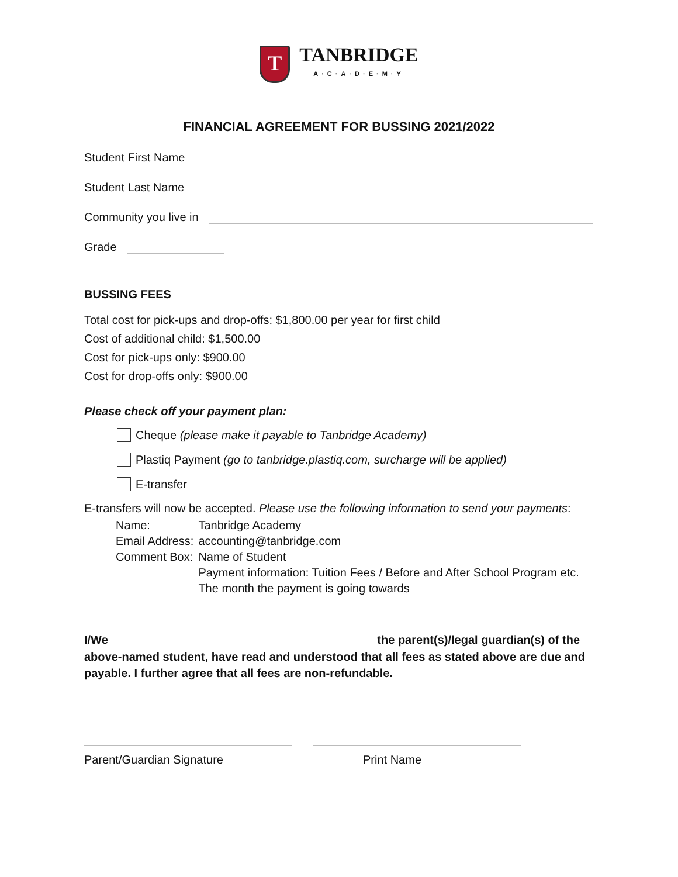T
TANBRIDGE
A·C·A·D·E·M·Y
FINANCIAL AGREEMENT FOR BUSSING 2021/2022
Student First Name
Student Last Name
Community you live in
Grade
BUSSING FEES
Total cost for pick-ups and drop-offs: $1,800.00 per year for first child
Cost of additional child: $1,500.00
Cost for pick-ups only: $900.00
Cost for drop-offs only: $900.00
Please check off your payment plan:
Cheque (please make it payable to Tanbridge Academy)
Plastiq Payment (go to tanbridge.plastiq.com, surcharge will be applied)
E-transfer
E-transfers will now be accepted. Please use the following information to send your payments:
| Name: | Tanbridge Academy |
| Email Address: | accounting@tanbridge.com |
| Comment Box: | Name of Student |
| | Payment information: Tuition Fees / Before and After School Program etc. |
| | The month the payment is going towards |
I/We the parent(s)/legal guardian(s) of the above-named student, have read and understood that all fees as stated above are due and payable. I further agree that all fees are non-refundable.
Parent/Guardian Signature Print Name